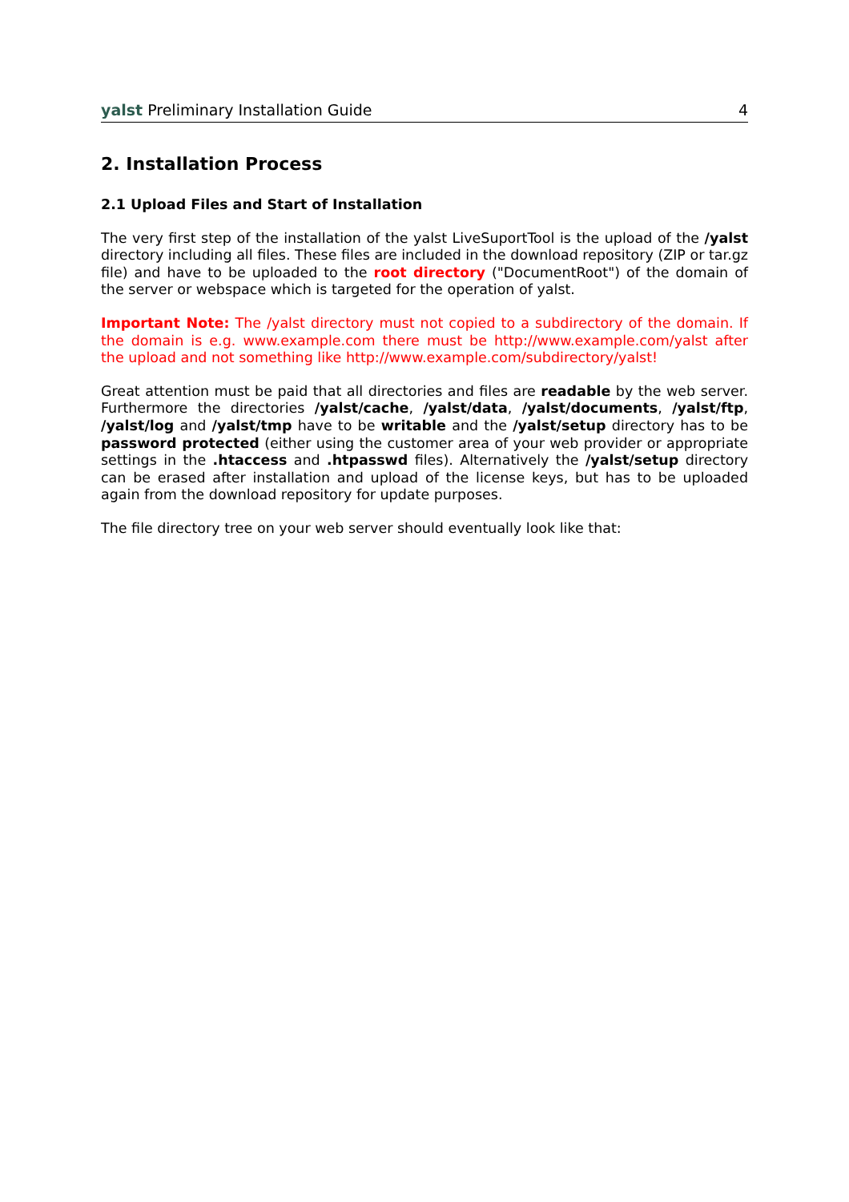yalst Preliminary Installation Guide 4
2. Installation Process
2.1 Upload Files and Start of Installation
The very first step of the installation of the yalst LiveSuportTool is the upload of the /yalst directory including all files. These files are included in the download repository (ZIP or tar.gz file) and have to be uploaded to the root directory ("DocumentRoot") of the domain of the server or webspace which is targeted for the operation of yalst.
Important Note: The /yalst directory must not copied to a subdirectory of the domain. If the domain is e.g. www.example.com there must be http://www.example.com/yalst after the upload and not something like http://www.example.com/subdirectory/yalst!
Great attention must be paid that all directories and files are readable by the web server. Furthermore the directories /yalst/cache, /yalst/data, /yalst/documents, /yalst/ftp, /yalst/log and /yalst/tmp have to be writable and the /yalst/setup directory has to be password protected (either using the customer area of your web provider or appropriate settings in the .htaccess and .htpasswd files). Alternatively the /yalst/setup directory can be erased after installation and upload of the license keys, but has to be uploaded again from the download repository for update purposes.
The file directory tree on your web server should eventually look like that: